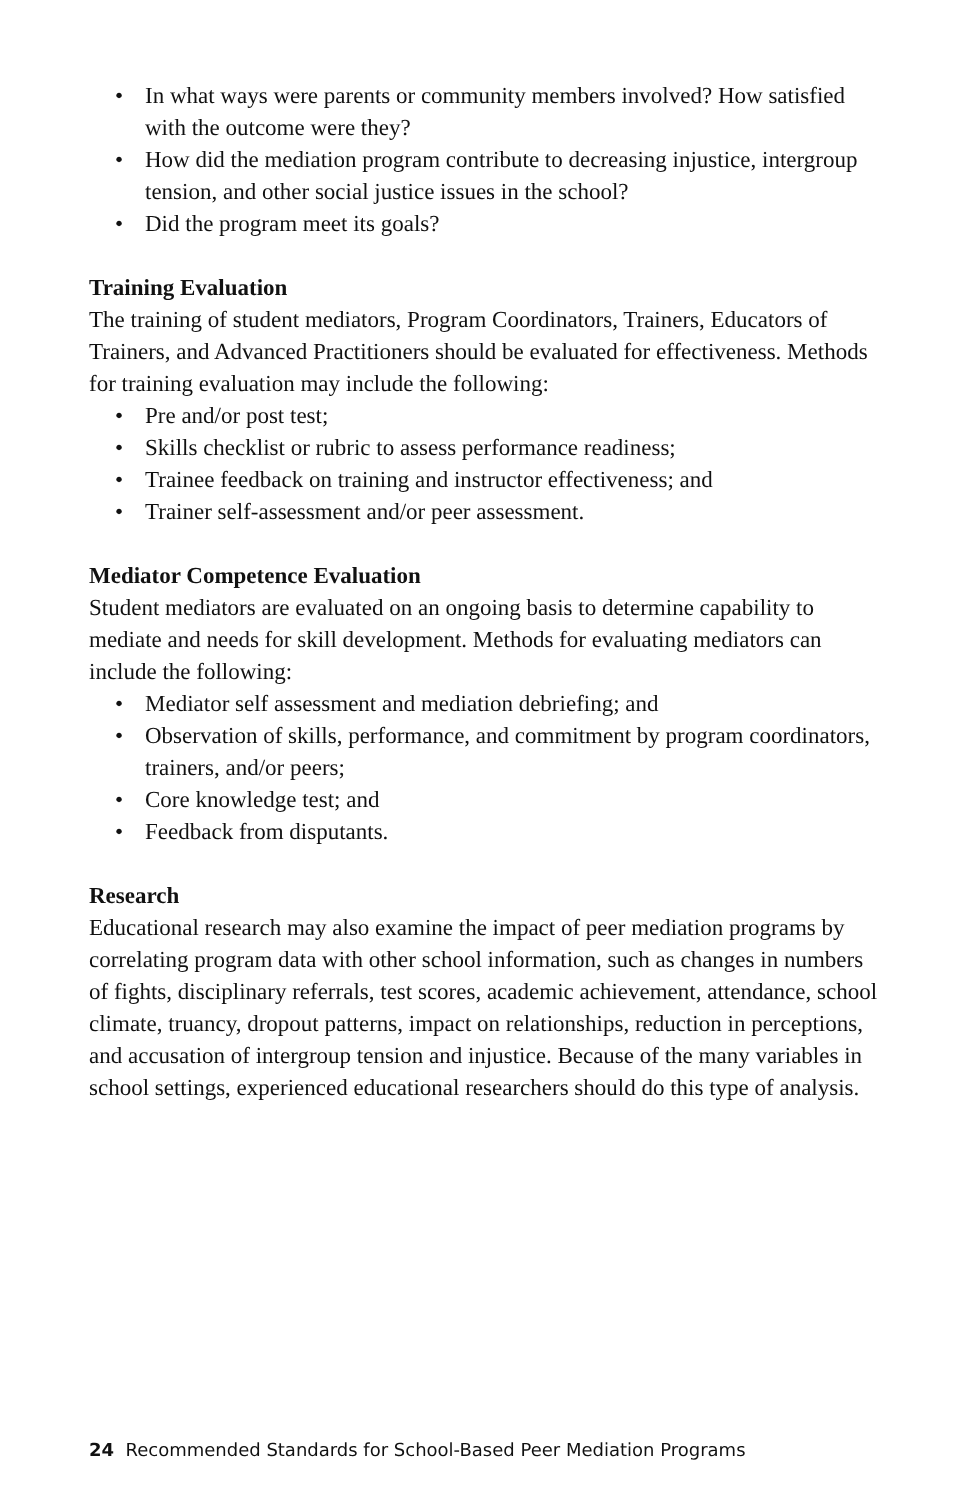• In what ways were parents or community members involved? How satisfied with the outcome were they?
• How did the mediation program contribute to decreasing injustice, intergroup tension, and other social justice issues in the school?
• Did the program meet its goals?
Training Evaluation
The training of student mediators, Program Coordinators, Trainers, Educators of Trainers, and Advanced Practitioners should be evaluated for effectiveness. Methods for training evaluation may include the following:
• Pre and/or post test;
• Skills checklist or rubric to assess performance readiness;
• Trainee feedback on training and instructor effectiveness; and
• Trainer self-assessment and/or peer assessment.
Mediator Competence Evaluation
Student mediators are evaluated on an ongoing basis to determine capability to mediate and needs for skill development. Methods for evaluating mediators can include the following:
• Mediator self assessment and mediation debriefing; and
• Observation of skills, performance, and commitment by program coordinators, trainers, and/or peers;
• Core knowledge test; and
• Feedback from disputants.
Research
Educational research may also examine the impact of peer mediation programs by correlating program data with other school information, such as changes in numbers of fights, disciplinary referrals, test scores, academic achievement, attendance, school climate, truancy, dropout patterns, impact on relationships, reduction in perceptions, and accusation of intergroup tension and injustice. Because of the many variables in school settings, experienced educational researchers should do this type of analysis.
24 Recommended Standards for School-Based Peer Mediation Programs